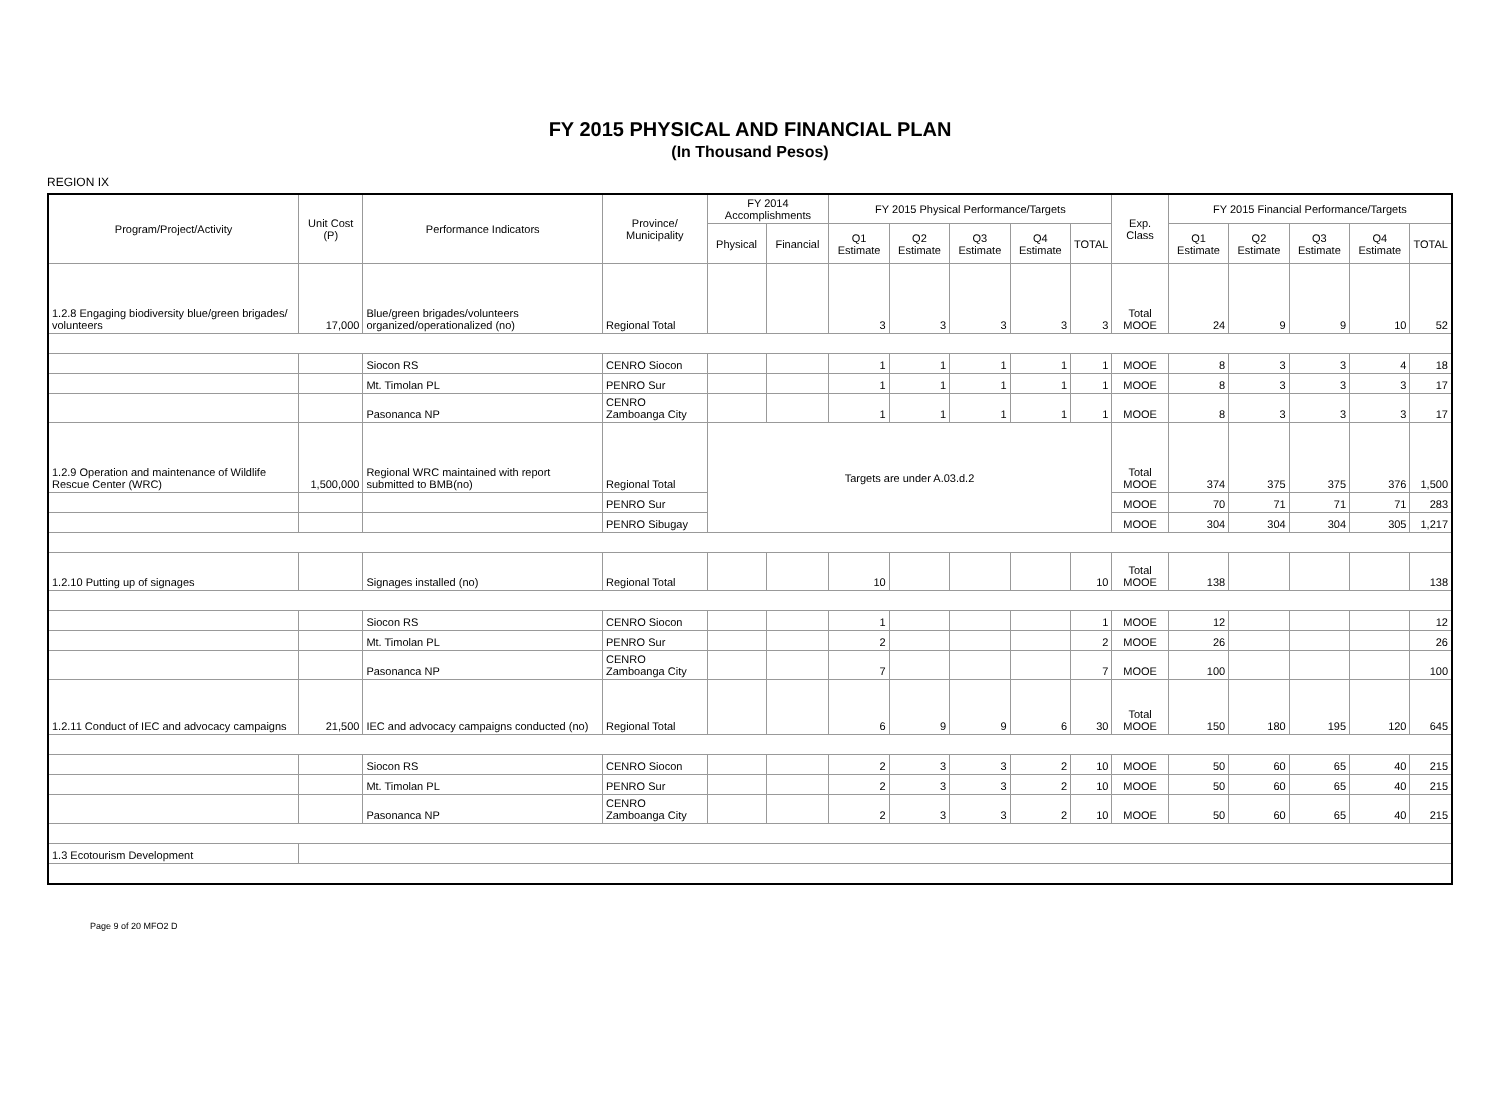FY 2015 PHYSICAL AND FINANCIAL PLAN
(In Thousand Pesos)
REGION IX
| Program/Project/Activity | Unit Cost (P) | Performance Indicators | Province/ Municipality | FY 2014 Accomplishments | | FY 2015 Physical Performance/Targets | | | | | Exp. Class | FY 2015 Financial Performance/Targets | | | | |
| --- | --- | --- | --- | --- | --- | --- | --- | --- | --- | --- | --- | --- | --- | --- | --- | --- |
| | | | | Physical | Financial | Q1 Estimate | Q2 Estimate | Q3 Estimate | Q4 Estimate | TOTAL | | Q1 Estimate | Q2 Estimate | Q3 Estimate | Q4 Estimate | TOTAL |
| 1.2.8 Engaging biodiversity blue/green brigades/ volunteers | 17,000 | Blue/green brigades/volunteers organized/operationalized (no) | Regional Total | | | 3 | 3 | 3 | 3 | 3 | Total MOOE | 24 | 9 | 9 | 10 | 52 |
| | | Siocon RS | CENRO Siocon | | | 1 | 1 | 1 | 1 | 1 | MOOE | 8 | 3 | 3 | 4 | 18 |
| | | Mt. Timolan PL | PENRO Sur | | | 1 | 1 | 1 | 1 | 1 | MOOE | 8 | 3 | 3 | 3 | 17 |
| | | Pasonanca NP | CENRO Zamboanga City | | | 1 | 1 | 1 | 1 | 1 | MOOE | 8 | 3 | 3 | 3 | 17 |
| 1.2.9 Operation and maintenance of Wildlife Rescue Center (WRC) | 1,500,000 | Regional WRC maintained with report submitted to BMB(no) | Regional Total | Targets are under A.03.d.2 | | | | | | | Total MOOE | 374 | 375 | 375 | 376 | 1,500 |
| | | | PENRO Sur | | | | | | | | MOOE | 70 | 71 | 71 | 71 | 283 |
| | | | PENRO Sibugay | | | | | | | | MOOE | 304 | 304 | 304 | 305 | 1,217 |
| 1.2.10 Putting up of signages | | Signages installed (no) | Regional Total | | | 10 | | | | 10 | Total MOOE | 138 | | | | 138 |
| | | Siocon RS | CENRO Siocon | | | 1 | | | | 1 | MOOE | 12 | | | | 12 |
| | | Mt. Timolan PL | PENRO Sur | | | 2 | | | | 2 | MOOE | 26 | | | | 26 |
| | | Pasonanca NP | CENRO Zamboanga City | | | 7 | | | | 7 | MOOE | 100 | | | | 100 |
| 1.2.11 Conduct of IEC and advocacy campaigns | 21,500 | IEC and advocacy campaigns conducted (no) | Regional Total | | | 6 | 9 | 9 | 6 | 30 | Total MOOE | 150 | 180 | 195 | 120 | 645 |
| | | Siocon RS | CENRO Siocon | | | 2 | 3 | 3 | 2 | 10 | MOOE | 50 | 60 | 65 | 40 | 215 |
| | | Mt. Timolan PL | PENRO Sur | | | 2 | 3 | 3 | 2 | 10 | MOOE | 50 | 60 | 65 | 40 | 215 |
| | | Pasonanca NP | CENRO Zamboanga City | | | 2 | 3 | 3 | 2 | 10 | MOOE | 50 | 60 | 65 | 40 | 215 |
| 1.3 Ecotourism Development | | | | | | | | | | | | | | | | |
Page 9 of 20 MFO2 D